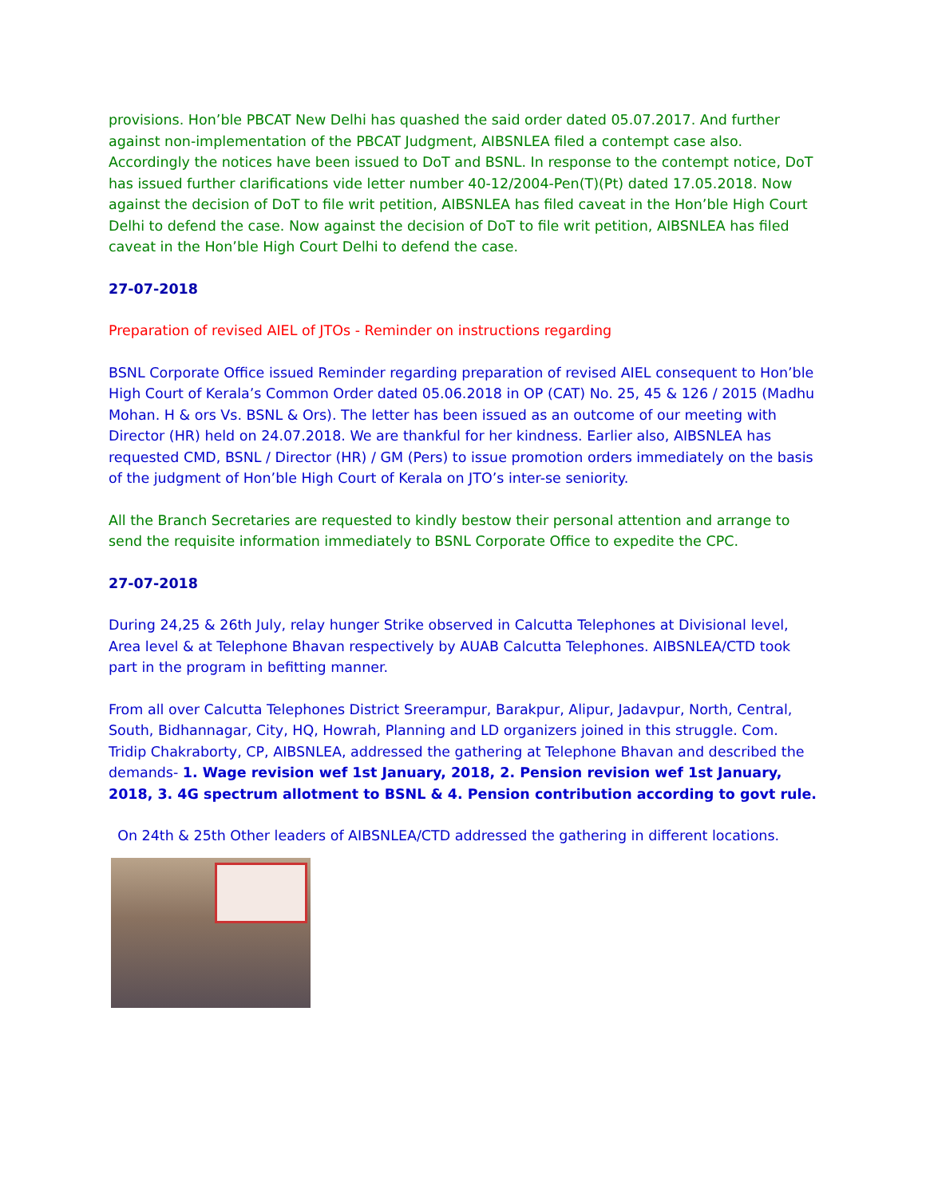provisions. Hon’ble PBCAT New Delhi has quashed the said order dated 05.07.2017. And further against non-implementation of the PBCAT Judgment, AIBSNLEA filed a contempt case also. Accordingly the notices have been issued to DoT and BSNL. In response to the contempt notice, DoT has issued further clarifications vide letter number 40-12/2004-Pen(T)(Pt) dated 17.05.2018. Now against the decision of DoT to file writ petition, AIBSNLEA has filed caveat in the Hon’ble High Court Delhi to defend the case. Now against the decision of DoT to file writ petition, AIBSNLEA has filed caveat in the Hon’ble High Court Delhi to defend the case.
27-07-2018
Preparation of revised AIEL of JTOs - Reminder on instructions regarding
BSNL Corporate Office issued Reminder regarding preparation of revised AIEL consequent to Hon’ble High Court of Kerala’s Common Order dated 05.06.2018 in OP (CAT) No. 25, 45 & 126 / 2015 (Madhu Mohan. H & ors Vs. BSNL & Ors). The letter has been issued as an outcome of our meeting with Director (HR) held on 24.07.2018. We are thankful for her kindness. Earlier also, AIBSNLEA has requested CMD, BSNL / Director (HR) / GM (Pers) to issue promotion orders immediately on the basis of the judgment of Hon’ble High Court of Kerala on JTO’s inter-se seniority.
All the Branch Secretaries are requested to kindly bestow their personal attention and arrange to send the requisite information immediately to BSNL Corporate Office to expedite the CPC.
27-07-2018
During 24,25 & 26th July, relay hunger Strike observed in Calcutta Telephones at Divisional level, Area level & at Telephone Bhavan respectively by AUAB Calcutta Telephones. AIBSNLEA/CTD took part in the program in befitting manner.
From all over Calcutta Telephones District Sreerampur, Barakpur, Alipur, Jadavpur, North, Central, South, Bidhannagar, City, HQ, Howrah, Planning and LD organizers joined in this struggle. Com. Tridip Chakraborty, CP, AIBSNLEA, addressed the gathering at Telephone Bhavan and described the demands- 1. Wage revision wef 1st January, 2018, 2. Pension revision wef 1st January, 2018, 3. 4G spectrum allotment to BSNL & 4. Pension contribution according to govt rule.
On 24th & 25th Other leaders of AIBSNLEA/CTD addressed the gathering in different locations.